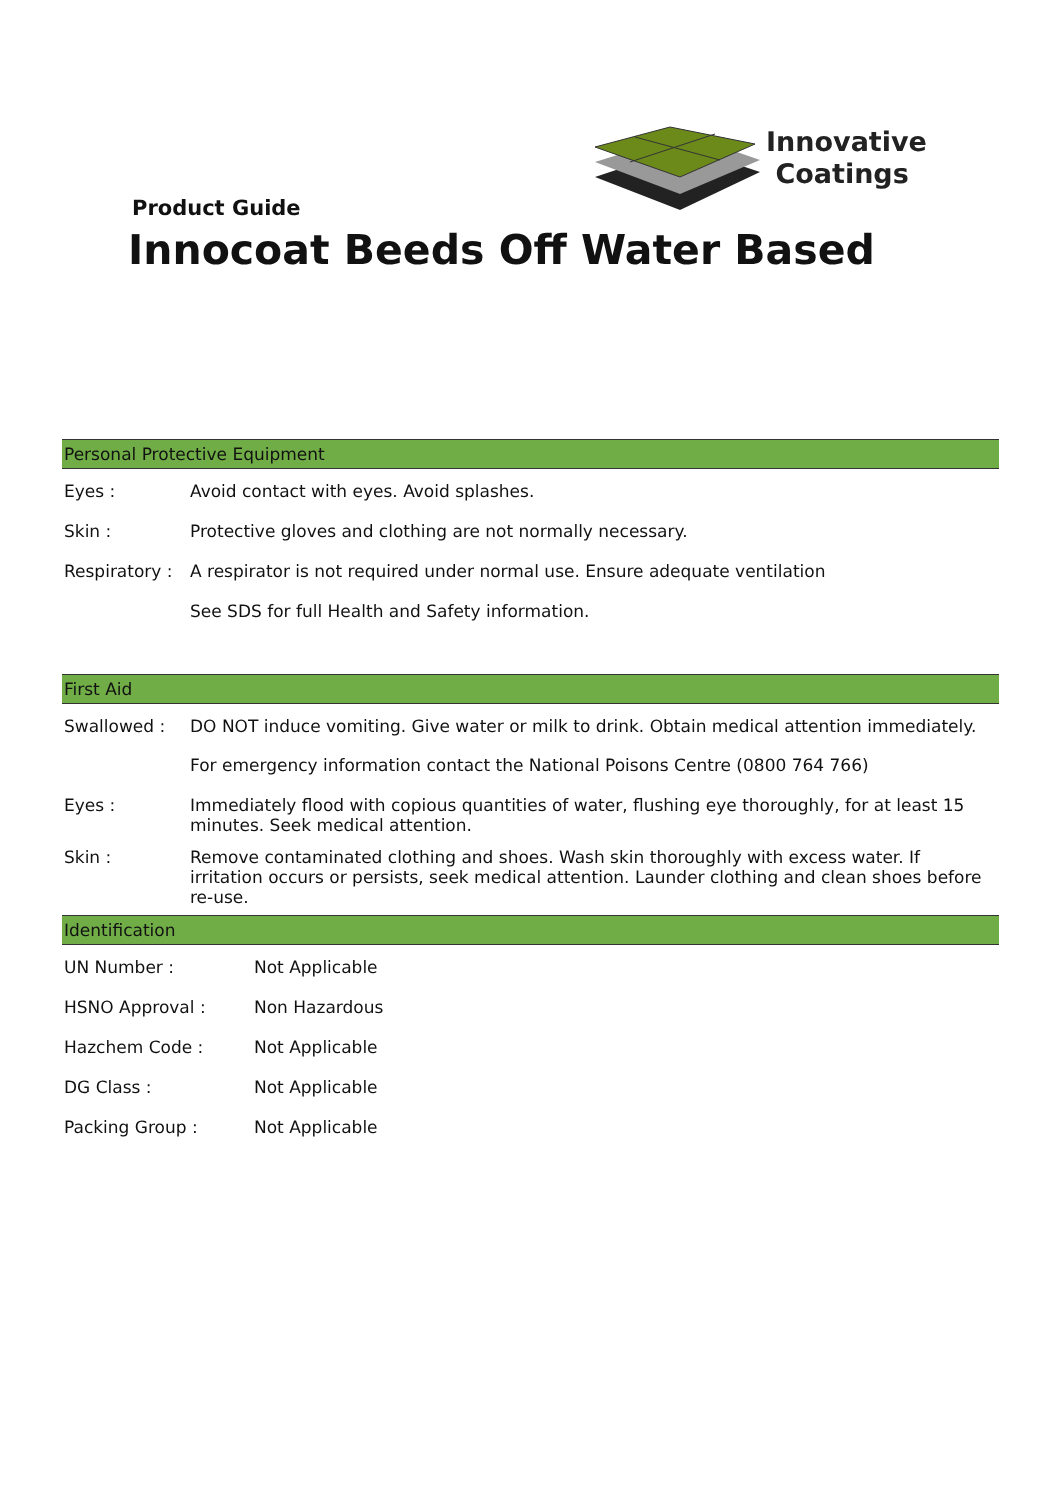Innovative
Coatings
Product Guide
Innocoat Beeds Off Water Based
| Personal Protective Equipment | |
| --- | --- |
| Eyes : | Avoid contact with eyes. Avoid splashes. |
| Skin : | Protective gloves and clothing are not normally necessary. |
| Respiratory : | A respirator is not required under normal use. Ensure adequate ventilation |
| | See SDS for full Health and Safety information. |
| First Aid | |
| --- | --- |
| Swallowed : | DO NOT induce vomiting. Give water or milk to drink. Obtain medical attention immediately. |
| | For emergency information contact the National Poisons Centre (0800 764 766) |
| Eyes : | Immediately flood with copious quantities of water, flushing eye thoroughly, for at least 15 minutes. Seek medical attention. |
| Skin : | Remove contaminated clothing and shoes. Wash skin thoroughly with excess water. If irritation occurs or persists, seek medical attention. Launder clothing and clean shoes before re-use. |
| Identification | |
| --- | --- |
| UN Number : | Not Applicable |
| HSNO Approval : | Non Hazardous |
| Hazchem Code : | Not Applicable |
| DG Class : | Not Applicable |
| Packing Group : | Not Applicable |